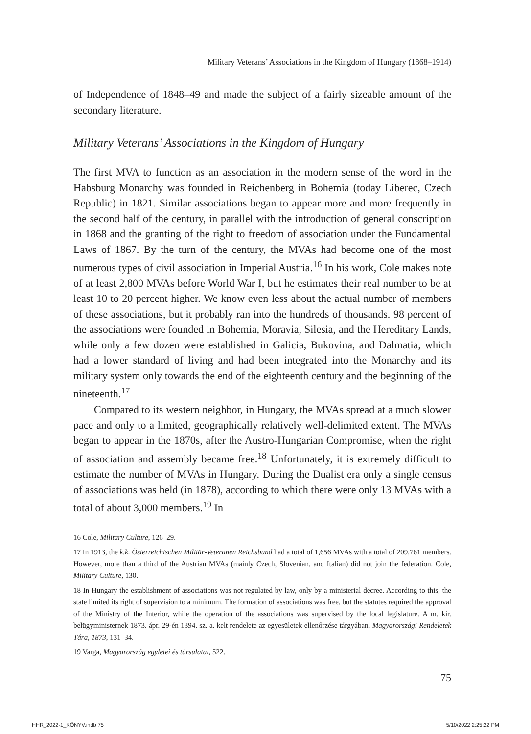Military Veterans’ Associations in the Kingdom of Hungary (1868–1914)
of Independence of 1848–49 and made the subject of a fairly sizeable amount of the secondary literature.
Military Veterans’ Associations in the Kingdom of Hungary
The first MVA to function as an association in the modern sense of the word in the Habsburg Monarchy was founded in Reichenberg in Bohemia (today Liberec, Czech Republic) in 1821. Similar associations began to appear more and more frequently in the second half of the century, in parallel with the introduction of general conscription in 1868 and the granting of the right to freedom of association under the Fundamental Laws of 1867. By the turn of the century, the MVAs had become one of the most numerous types of civil association in Imperial Austria.<sup>16</sup> In his work, Cole makes note of at least 2,800 MVAs before World War I, but he estimates their real number to be at least 10 to 20 percent higher. We know even less about the actual number of members of these associations, but it probably ran into the hundreds of thousands. 98 percent of the associations were founded in Bohemia, Moravia, Silesia, and the Hereditary Lands, while only a few dozen were established in Galicia, Bukovina, and Dalmatia, which had a lower standard of living and had been integrated into the Monarchy and its military system only towards the end of the eighteenth century and the beginning of the nineteenth.<sup>17</sup>
Compared to its western neighbor, in Hungary, the MVAs spread at a much slower pace and only to a limited, geographically relatively well-delimited extent. The MVAs began to appear in the 1870s, after the Austro-Hungarian Compromise, when the right of association and assembly became free.<sup>18</sup> Unfortunately, it is extremely difficult to estimate the number of MVAs in Hungary. During the Dualist era only a single census of associations was held (in 1878), according to which there were only 13 MVAs with a total of about 3,000 members.<sup>19</sup> In
16 Cole, Military Culture, 126–29.
17 In 1913, the k.k. Österreichischen Militär-Veteranen Reichsbund had a total of 1,656 MVAs with a total of 209,761 members. However, more than a third of the Austrian MVAs (mainly Czech, Slovenian, and Italian) did not join the federation. Cole, Military Culture, 130.
18 In Hungary the establishment of associations was not regulated by law, only by a ministerial decree. According to this, the state limited its right of supervision to a minimum. The formation of associations was free, but the statutes required the approval of the Ministry of the Interior, while the operation of the associations was supervised by the local legislature. A m. kir. belügyministernek 1873. ápr. 29-én 1394. sz. a. kelt rendelete az egyesületek ellenőrzése tárgyában, Magyarországi Rendeletek Tára, 1873, 131–34.
19 Varga, Magyarország egyletei és társulatai, 522.
75
HHR_2022-1_KÖNYV.indb 75 5/10/2022 2:25:22 PM